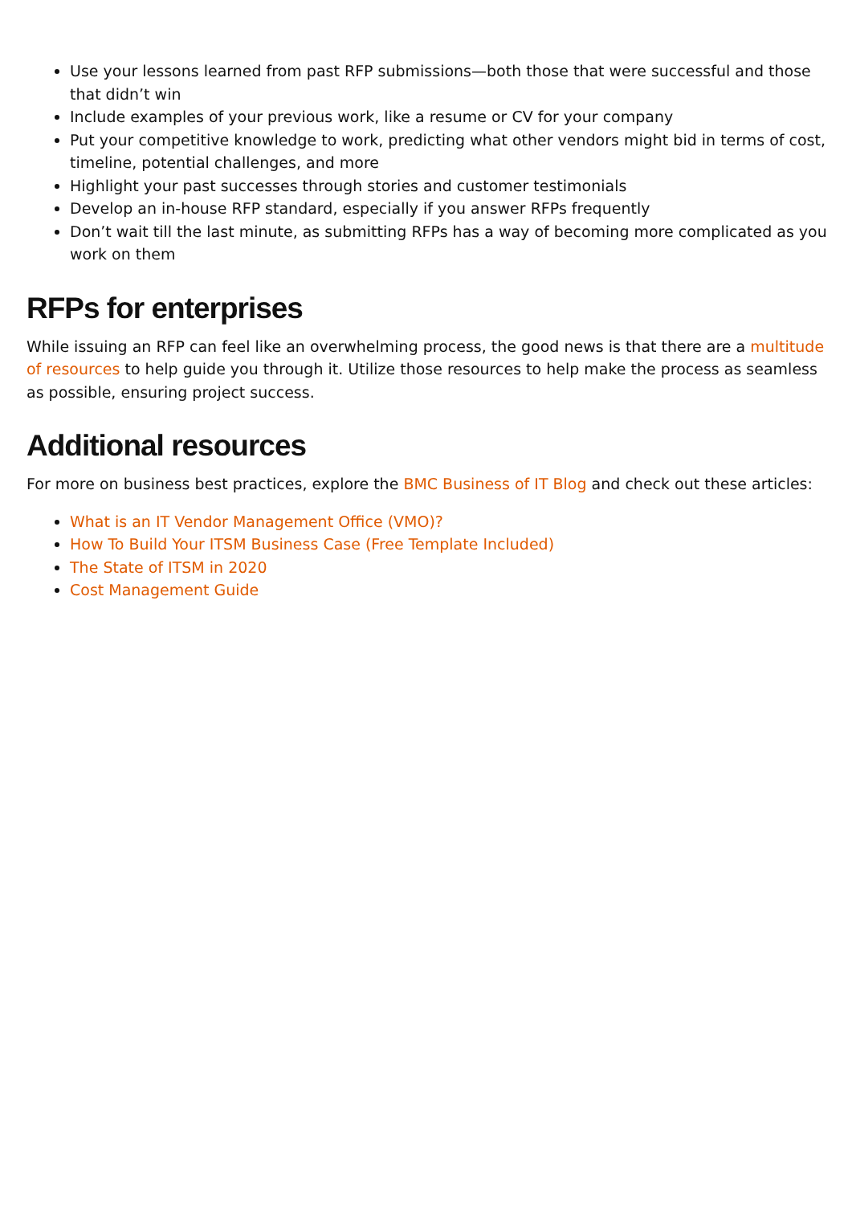Use your lessons learned from past RFP submissions—both those that were successful and those that didn’t win
Include examples of your previous work, like a resume or CV for your company
Put your competitive knowledge to work, predicting what other vendors might bid in terms of cost, timeline, potential challenges, and more
Highlight your past successes through stories and customer testimonials
Develop an in-house RFP standard, especially if you answer RFPs frequently
Don’t wait till the last minute, as submitting RFPs has a way of becoming more complicated as you work on them
RFPs for enterprises
While issuing an RFP can feel like an overwhelming process, the good news is that there are a multitude of resources to help guide you through it. Utilize those resources to help make the process as seamless as possible, ensuring project success.
Additional resources
For more on business best practices, explore the BMC Business of IT Blog and check out these articles:
What is an IT Vendor Management Office (VMO)?
How To Build Your ITSM Business Case (Free Template Included)
The State of ITSM in 2020
Cost Management Guide